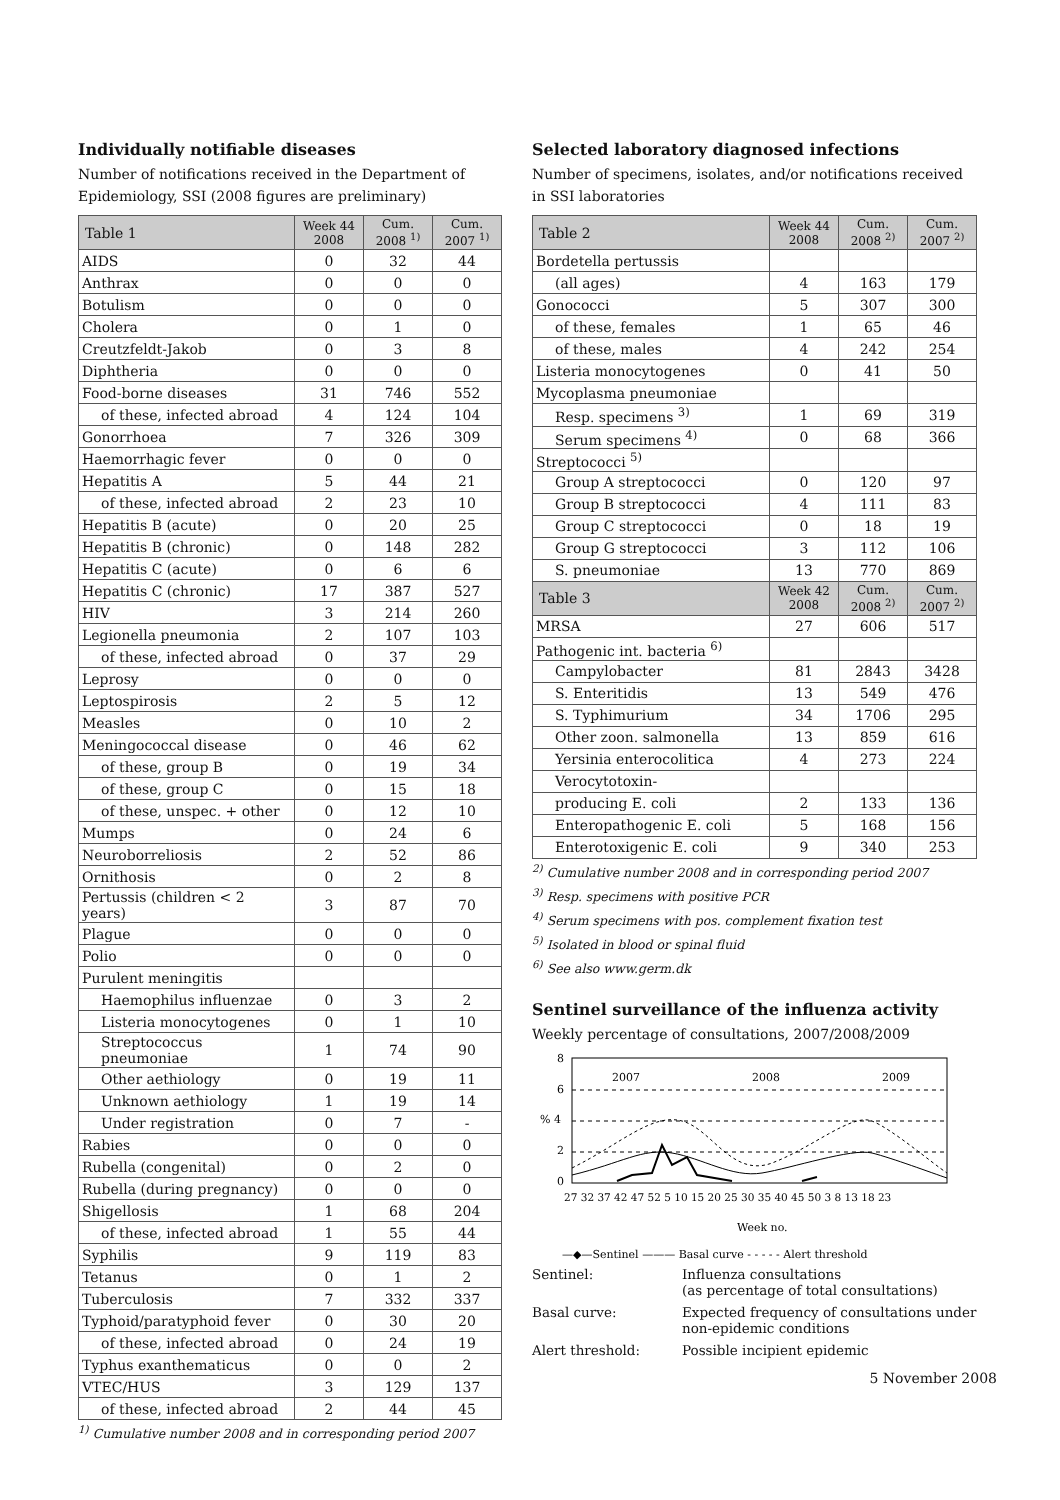Individually notifiable diseases
Number of notifications received in the Department of Epidemiology, SSI (2008 figures are preliminary)
| Table 1 | Week 44 2008 | Cum. 2008 <sup>1)</sup> | Cum. 2007 <sup>1)</sup> |
| --- | --- | --- | --- |
| AIDS | 0 | 32 | 44 |
| Anthrax | 0 | 0 | 0 |
| Botulism | 0 | 0 | 0 |
| Cholera | 0 | 1 | 0 |
| Creutzfeldt-Jakob | 0 | 3 | 8 |
| Diphtheria | 0 | 0 | 0 |
| Food-borne diseases | 31 | 746 | 552 |
| of these, infected abroad | 4 | 124 | 104 |
| Gonorrhoea | 7 | 326 | 309 |
| Haemorrhagic fever | 0 | 0 | 0 |
| Hepatitis A | 5 | 44 | 21 |
| of these, infected abroad | 2 | 23 | 10 |
| Hepatitis B (acute) | 0 | 20 | 25 |
| Hepatitis B (chronic) | 0 | 148 | 282 |
| Hepatitis C (acute) | 0 | 6 | 6 |
| Hepatitis C (chronic) | 17 | 387 | 527 |
| HIV | 3 | 214 | 260 |
| Legionella pneumonia | 2 | 107 | 103 |
| of these, infected abroad | 0 | 37 | 29 |
| Leprosy | 0 | 0 | 0 |
| Leptospirosis | 2 | 5 | 12 |
| Measles | 0 | 10 | 2 |
| Meningococcal disease | 0 | 46 | 62 |
| of these, group B | 0 | 19 | 34 |
| of these, group C | 0 | 15 | 18 |
| of these, unspec. + other | 0 | 12 | 10 |
| Mumps | 0 | 24 | 6 |
| Neuroborreliosis | 2 | 52 | 86 |
| Ornithosis | 0 | 2 | 8 |
| Pertussis (children < 2 years) | 3 | 87 | 70 |
| Plague | 0 | 0 | 0 |
| Polio | 0 | 0 | 0 |
| Purulent meningitis | | | |
| Haemophilus influenzae | 0 | 3 | 2 |
| Listeria monocytogenes | 0 | 1 | 10 |
| Streptococcus pneumoniae | 1 | 74 | 90 |
| Other aethiology | 0 | 19 | 11 |
| Unknown aethiology | 1 | 19 | 14 |
| Under registration | 0 | 7 | - |
| Rabies | 0 | 0 | 0 |
| Rubella (congenital) | 0 | 2 | 0 |
| Rubella (during pregnancy) | 0 | 0 | 0 |
| Shigellosis | 1 | 68 | 204 |
| of these, infected abroad | 1 | 55 | 44 |
| Syphilis | 9 | 119 | 83 |
| Tetanus | 0 | 1 | 2 |
| Tuberculosis | 7 | 332 | 337 |
| Typhoid/paratyphoid fever | 0 | 30 | 20 |
| of these, infected abroad | 0 | 24 | 19 |
| Typhus exanthematicus | 0 | 0 | 2 |
| VTEC/HUS | 3 | 129 | 137 |
| of these, infected abroad | 2 | 44 | 45 |
<sup>1)</sup> Cumulative number 2008 and in corresponding period 2007
Selected laboratory diagnosed infections
Number of specimens, isolates, and/or notifications received in SSI laboratories
| Table 2 | Week 44 2008 | Cum. 2008 <sup>2)</sup> | Cum. 2007 <sup>2)</sup> |
| --- | --- | --- | --- |
| Bordetella pertussis | | | |
| (all ages) | 4 | 163 | 179 |
| Gonococci | 5 | 307 | 300 |
| of these, females | 1 | 65 | 46 |
| of these, males | 4 | 242 | 254 |
| Listeria monocytogenes | 0 | 41 | 50 |
| Mycoplasma pneumoniae | | | |
| Resp. specimens <sup>3)</sup> | 1 | 69 | 319 |
| Serum specimens <sup>4)</sup> | 0 | 68 | 366 |
| Streptococci <sup>5)</sup> | | | |
| Group A streptococci | 0 | 120 | 97 |
| Group B streptococci | 4 | 111 | 83 |
| Group C streptococci | 0 | 18 | 19 |
| Group G streptococci | 3 | 112 | 106 |
| S. pneumoniae | 13 | 770 | 869 |
| Table 3 | Week 42 2008 | Cum. 2008 <sup>2)</sup> | Cum. 2007 <sup>2)</sup> |
| MRSA | 27 | 606 | 517 |
| Pathogenic int. bacteria <sup>6)</sup> | | | |
| Campylobacter | 81 | 2843 | 3428 |
| S. Enteritidis | 13 | 549 | 476 |
| S. Typhimurium | 34 | 1706 | 295 |
| Other zoon. salmonella | 13 | 859 | 616 |
| Yersinia enterocolitica | 4 | 273 | 224 |
| Verocytotoxin- | | | |
| producing E. coli | 2 | 133 | 136 |
| Enteropathogenic E. coli | 5 | 168 | 156 |
| Enterotoxigenic E. coli | 9 | 340 | 253 |
<sup>2)</sup> Cumulative number 2008 and in corresponding period 2007
<sup>3)</sup> Resp. specimens with positive PCR
<sup>4)</sup> Serum specimens with pos. complement fixation test
<sup>5)</sup> Isolated in blood or spinal fluid
<sup>6)</sup> See also www.germ.dk
Sentinel surveillance of the influenza activity
Weekly percentage of consultations, 2007/2008/2009
8
6
% 4
2
0
2007
2008
2009
27 32 37 42 47 52 5 10 15 20 25 30 35 40 45 50 3 8 13 18 23
Week no.
—◆—Sentinel ——— Basal curve - - - - - Alert threshold
Sentinel:
Influenza consultations
(as percentage of total consultations)
Basal curve:
Expected frequency of consultations under non-epidemic conditions
Alert threshold:
Possible incipient epidemic
5 November 2008